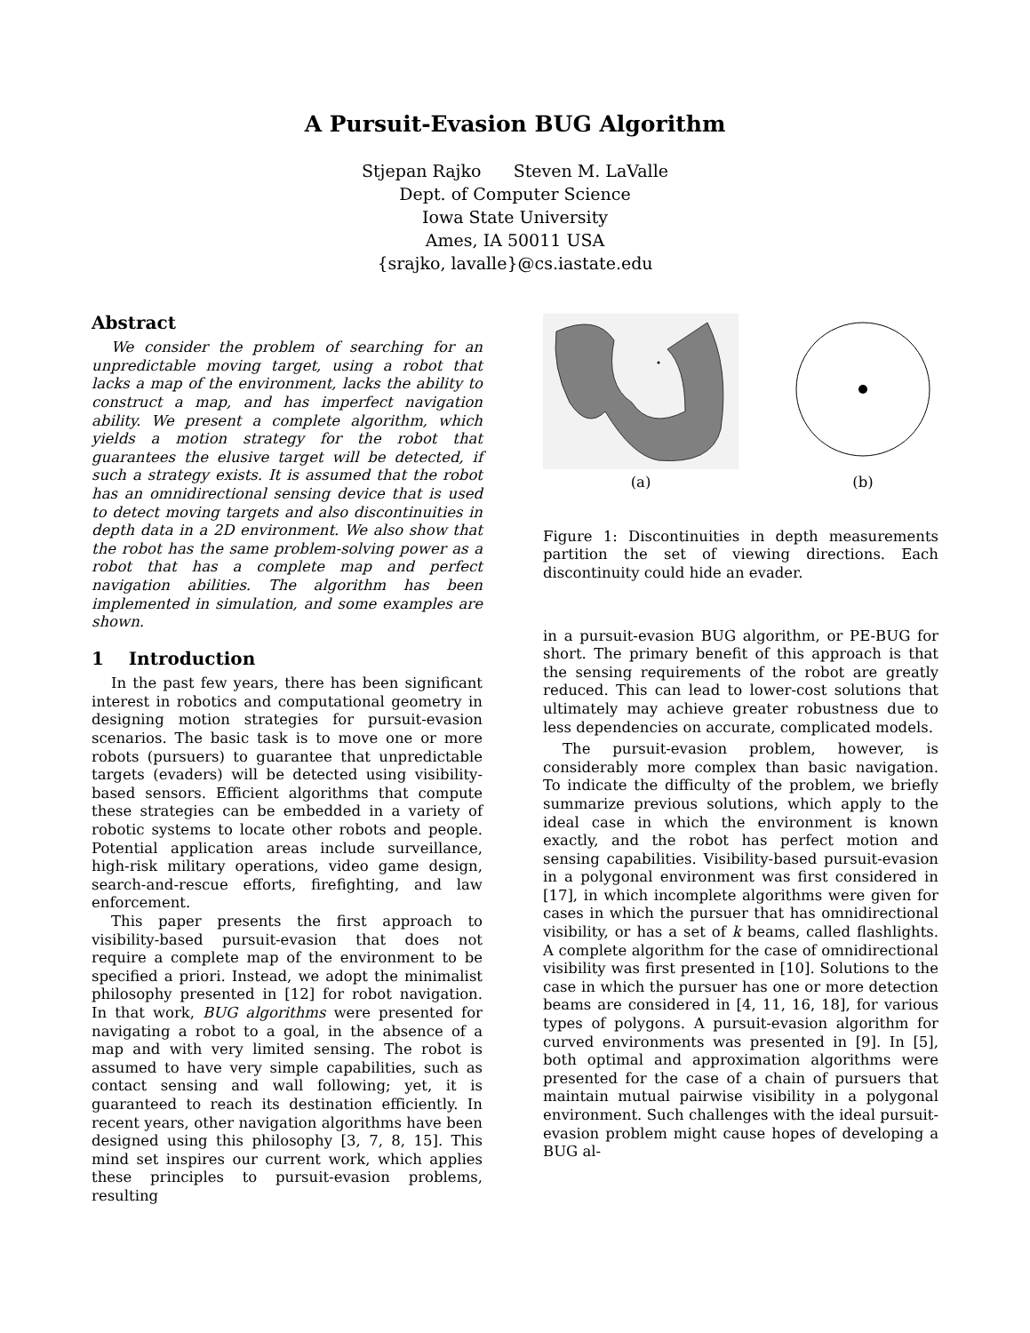A Pursuit-Evasion BUG Algorithm
Stjepan Rajko Steven M. LaValle
Dept. of Computer Science
Iowa State University
Ames, IA 50011 USA
{srajko, lavalle}@cs.iastate.edu
Abstract
We consider the problem of searching for an unpredictable moving target, using a robot that lacks a map of the environment, lacks the ability to construct a map, and has imperfect navigation ability. We present a complete algorithm, which yields a motion strategy for the robot that guarantees the elusive target will be detected, if such a strategy exists. It is assumed that the robot has an omnidirectional sensing device that is used to detect moving targets and also discontinuities in depth data in a 2D environment. We also show that the robot has the same problem-solving power as a robot that has a complete map and perfect navigation abilities. The algorithm has been implemented in simulation, and some examples are shown.
1 Introduction
In the past few years, there has been significant interest in robotics and computational geometry in designing motion strategies for pursuit-evasion scenarios. The basic task is to move one or more robots (pursuers) to guarantee that unpredictable targets (evaders) will be detected using visibility-based sensors. Efficient algorithms that compute these strategies can be embedded in a variety of robotic systems to locate other robots and people. Potential application areas include surveillance, high-risk military operations, video game design, search-and-rescue efforts, firefighting, and law enforcement.
This paper presents the first approach to visibility-based pursuit-evasion that does not require a complete map of the environment to be specified a priori. Instead, we adopt the minimalist philosophy presented in [12] for robot navigation. In that work, BUG algorithms were presented for navigating a robot to a goal, in the absence of a map and with very limited sensing. The robot is assumed to have very simple capabilities, such as contact sensing and wall following; yet, it is guaranteed to reach its destination efficiently. In recent years, other navigation algorithms have been designed using this philosophy [3, 7, 8, 15]. This mind set inspires our current work, which applies these principles to pursuit-evasion problems, resulting
(a)
(b)
Figure 1: Discontinuities in depth measurements partition the set of viewing directions. Each discontinuity could hide an evader.
in a pursuit-evasion BUG algorithm, or PE-BUG for short. The primary benefit of this approach is that the sensing requirements of the robot are greatly reduced. This can lead to lower-cost solutions that ultimately may achieve greater robustness due to less dependencies on accurate, complicated models.
The pursuit-evasion problem, however, is considerably more complex than basic navigation. To indicate the difficulty of the problem, we briefly summarize previous solutions, which apply to the ideal case in which the environment is known exactly, and the robot has perfect motion and sensing capabilities. Visibility-based pursuit-evasion in a polygonal environment was first considered in [17], in which incomplete algorithms were given for cases in which the pursuer that has omnidirectional visibility, or has a set of k beams, called flashlights. A complete algorithm for the case of omnidirectional visibility was first presented in [10]. Solutions to the case in which the pursuer has one or more detection beams are considered in [4, 11, 16, 18], for various types of polygons. A pursuit-evasion algorithm for curved environments was presented in [9]. In [5], both optimal and approximation algorithms were presented for the case of a chain of pursuers that maintain mutual pairwise visibility in a polygonal environment. Such challenges with the ideal pursuit-evasion problem might cause hopes of developing a BUG al-